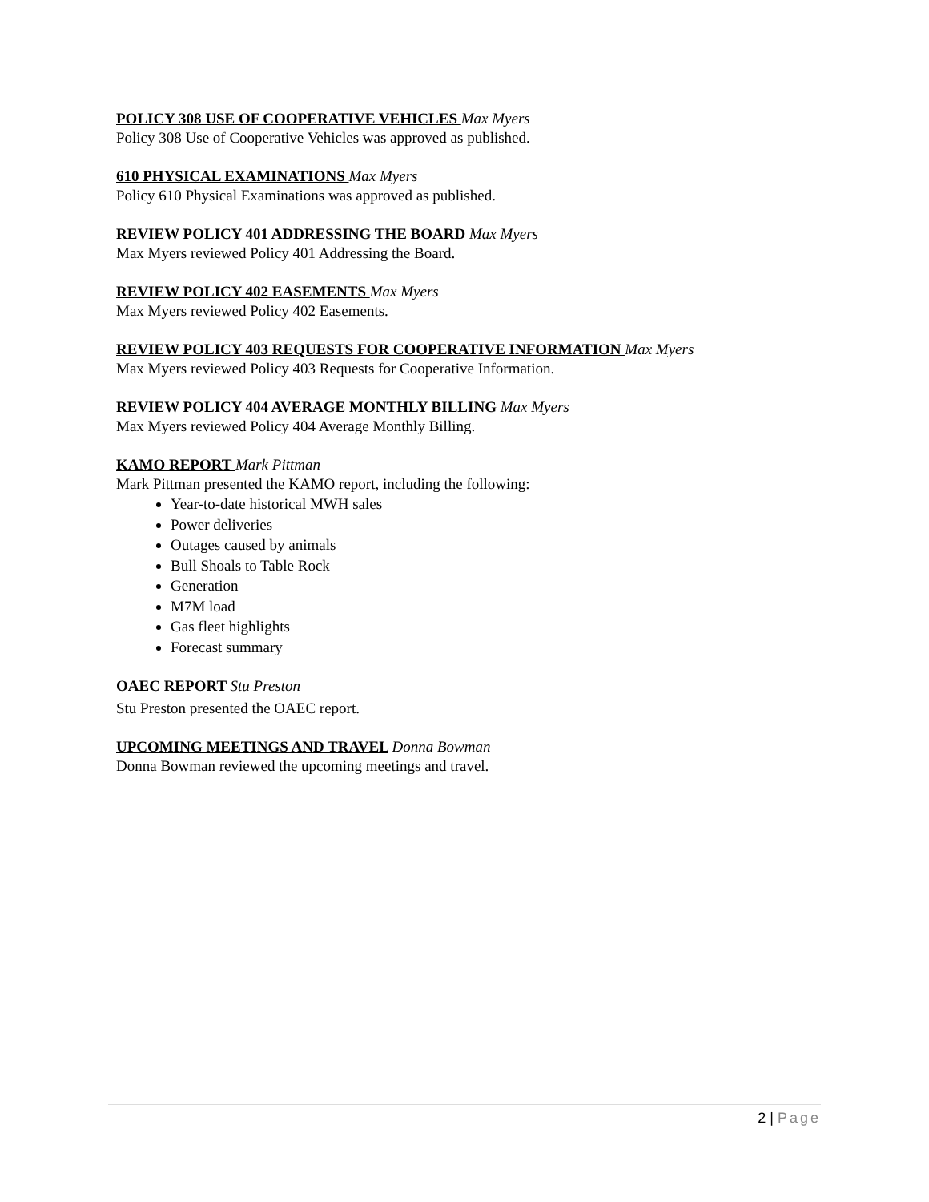POLICY 308 USE OF COOPERATIVE VEHICLES Max Myers
Policy 308 Use of Cooperative Vehicles was approved as published.
610 PHYSICAL EXAMINATIONS Max Myers
Policy 610 Physical Examinations was approved as published.
REVIEW POLICY 401 ADDRESSING THE BOARD Max Myers
Max Myers reviewed Policy 401 Addressing the Board.
REVIEW POLICY 402 EASEMENTS Max Myers
Max Myers reviewed Policy 402 Easements.
REVIEW POLICY 403 REQUESTS FOR COOPERATIVE INFORMATION Max Myers
Max Myers reviewed Policy 403 Requests for Cooperative Information.
REVIEW POLICY 404 AVERAGE MONTHLY BILLING Max Myers
Max Myers reviewed Policy 404 Average Monthly Billing.
KAMO REPORT Mark Pittman
Mark Pittman presented the KAMO report, including the following:
Year-to-date historical MWH sales
Power deliveries
Outages caused by animals
Bull Shoals to Table Rock
Generation
M7M load
Gas fleet highlights
Forecast summary
OAEC REPORT Stu Preston
Stu Preston presented the OAEC report.
UPCOMING MEETINGS AND TRAVEL Donna Bowman
Donna Bowman reviewed the upcoming meetings and travel.
2 | Page